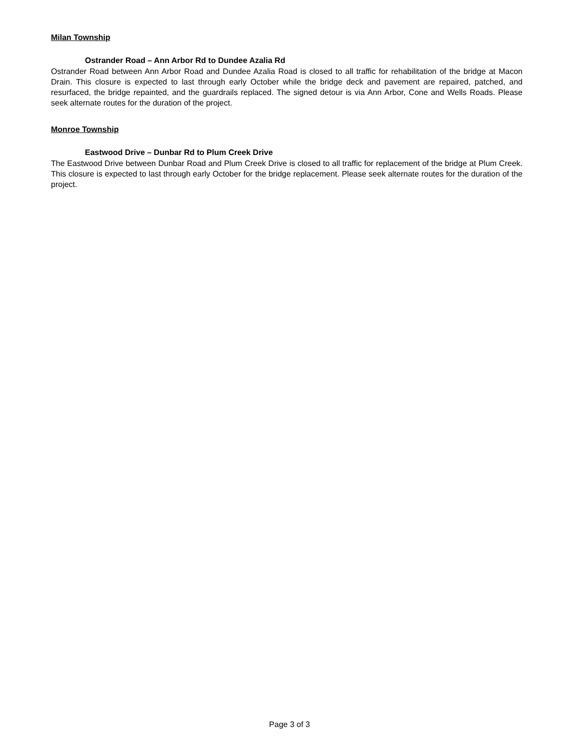Milan Township
Ostrander Road – Ann Arbor Rd to Dundee Azalia Rd
Ostrander Road between Ann Arbor Road and Dundee Azalia Road is closed to all traffic for rehabilitation of the bridge at Macon Drain. This closure is expected to last through early October while the bridge deck and pavement are repaired, patched, and resurfaced, the bridge repainted, and the guardrails replaced. The signed detour is via Ann Arbor, Cone and Wells Roads. Please seek alternate routes for the duration of the project.
Monroe Township
Eastwood Drive – Dunbar Rd to Plum Creek Drive
The Eastwood Drive between Dunbar Road and Plum Creek Drive is closed to all traffic for replacement of the bridge at Plum Creek. This closure is expected to last through early October for the bridge replacement. Please seek alternate routes for the duration of the project.
Page 3 of 3